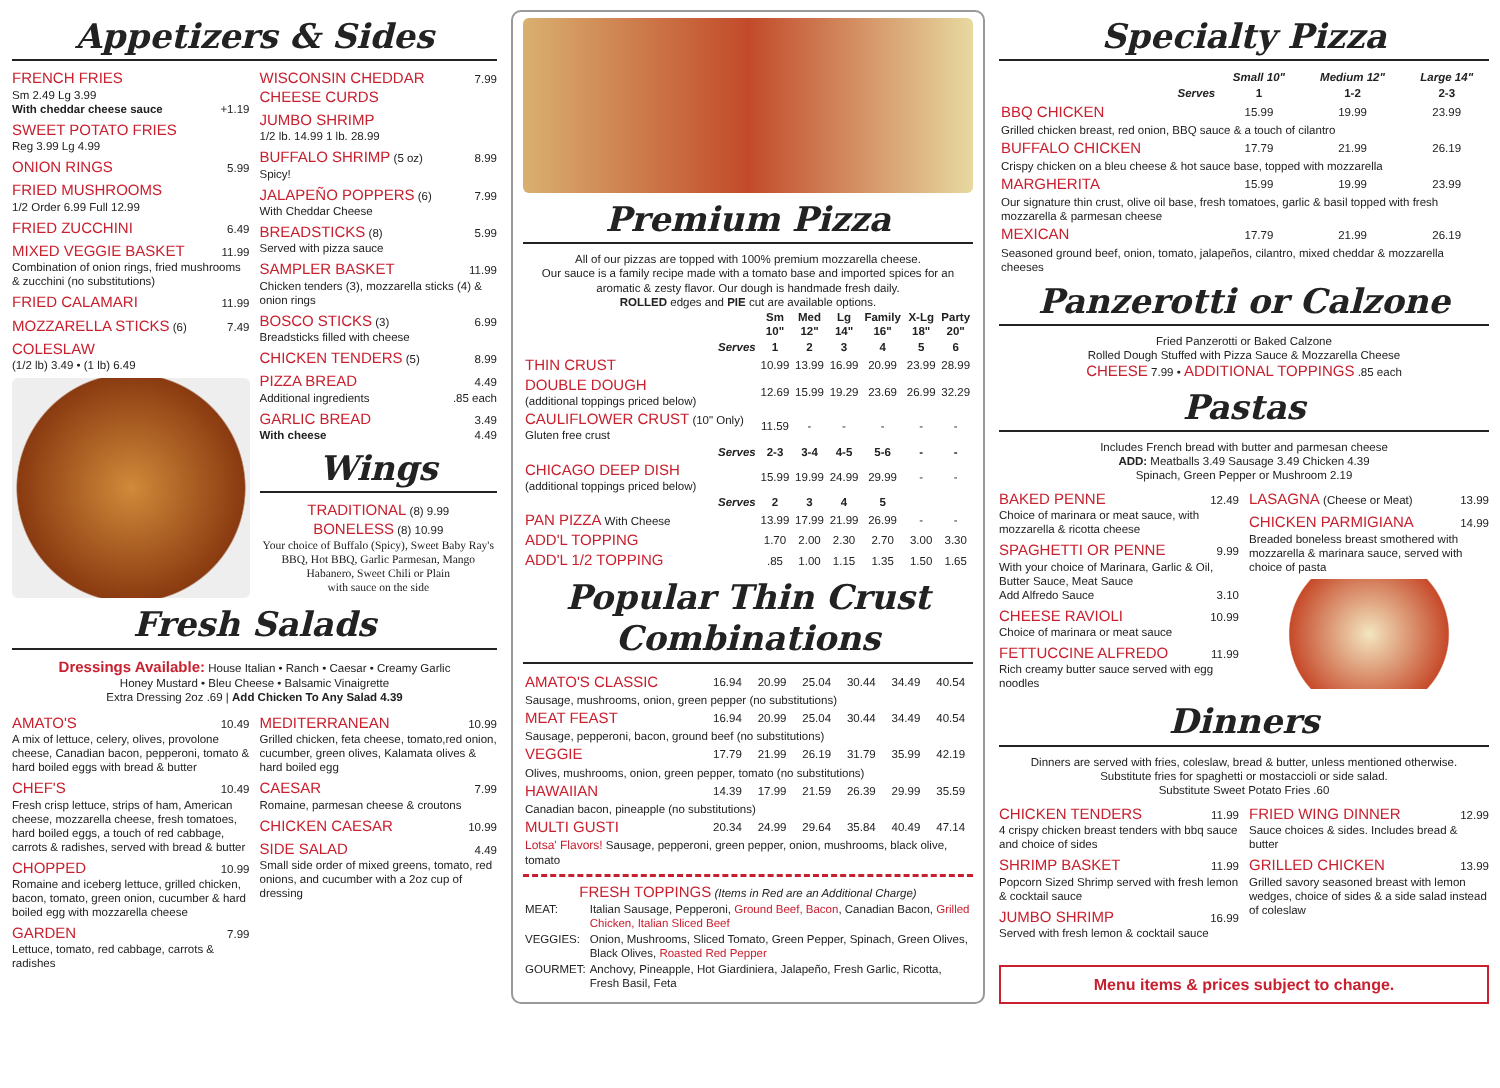Appetizers & Sides
FRENCH FRIES
Sm 2.49 Lg 3.99
With cheddar cheese sauce +1.19
SWEET POTATO FRIES
Reg 3.99 Lg 4.99
ONION RINGS 5.99
FRIED MUSHROOMS
1/2 Order 6.99 Full 12.99
FRIED ZUCCHINI 6.49
MIXED VEGGIE BASKET 11.99
Combination of onion rings, fried mushrooms & zucchini (no substitutions)
FRIED CALAMARI 11.99
MOZZARELLA STICKS (6) 7.49
COLESLAW
(1/2 lb) 3.49 • (1 lb) 6.49
WISCONSIN CHEDDAR CHEESE CURDS 7.99
JUMBO SHRIMP
1/2 lb. 14.99 1 lb. 28.99
BUFFALO SHRIMP (5 oz) 8.99
Spicy!
JALAPEÑO POPPERS (6) 7.99
With Cheddar Cheese
BREADSTICKS (8) 5.99
Served with pizza sauce
SAMPLER BASKET 11.99
Chicken tenders (3), mozzarella sticks (4) & onion rings
BOSCO STICKS (3) 6.99
Breadsticks filled with cheese
CHICKEN TENDERS (5) 8.99
PIZZA BREAD 4.49
Additional ingredients.85 each
GARLIC BREAD 3.49
With cheese 4.49
Wings
TRADITIONAL (8) 9.99
BONELESS (8) 10.99
Your choice of Buffalo (Spicy), Sweet Baby Ray's BBQ, Hot BBQ, Garlic Parmesan, Mango Habanero, Sweet Chili or Plain
with sauce on the side
Fresh Salads
Dressings Available: House Italian • Ranch • Caesar • Creamy Garlic
Honey Mustard • Bleu Cheese • Balsamic Vinaigrette
Extra Dressing 2oz .69 | Add Chicken To Any Salad 4.39
AMATO'S 10.49
A mix of lettuce, celery, olives, provolone cheese, Canadian bacon, pepperoni, tomato & hard boiled eggs with bread & butter
CHEF'S 10.49
Fresh crisp lettuce, strips of ham, American cheese, mozzarella cheese, fresh tomatoes, hard boiled eggs, a touch of red cabbage, carrots & radishes, served with bread & butter
CHOPPED 10.99
Romaine and iceberg lettuce, grilled chicken, bacon, tomato, green onion, cucumber & hard boiled egg with mozzarella cheese
GARDEN 7.99
Lettuce, tomato, red cabbage, carrots & radishes
MEDITERRANEAN 10.99
Grilled chicken, feta cheese, tomato,red onion, cucumber, green olives, Kalamata olives & hard boiled egg
CAESAR 7.99
Romaine, parmesan cheese & croutons
CHICKEN CAESAR 10.99
SIDE SALAD 4.49
Small side order of mixed greens, tomato, red onions, and cucumber with a 2oz cup of dressing
Premium Pizza
All of our pizzas are topped with 100% premium mozzarella cheese.
Our sauce is a family recipe made with a tomato base and imported spices for an aromatic & zesty flavor. Our dough is handmade fresh daily.
ROLLED edges and PIE cut are available options.
| | Sm 10" | Med 12" | Lg 14" | Family 16" | X-Lg 18" | Party 20" |
| --- | --- | --- | --- | --- | --- | --- |
| Serves | 1 | 2 | 3 | 4 | 5 | 6 |
| THIN CRUST | 10.99 | 13.99 | 16.99 | 20.99 | 23.99 | 28.99 |
| DOUBLE DOUGH (additional toppings priced below) | 12.69 | 15.99 | 19.29 | 23.69 | 26.99 | 32.29 |
| CAULIFLOWER CRUST (10" Only) Gluten free crust | 11.59 | - | - | - | - | - |
| Serves | 2-3 | 3-4 | 4-5 | 5-6 | - | - |
| CHICAGO DEEP DISH (additional toppings priced below) | 15.99 | 19.99 | 24.99 | 29.99 | - | - |
| Serves | 2 | 3 | 4 | 5 | | |
| PAN PIZZA With Cheese | 13.99 | 17.99 | 21.99 | 26.99 | - | - |
| ADD'L TOPPING | 1.70 | 2.00 | 2.30 | 2.70 | 3.00 | 3.30 |
| ADD'L 1/2 TOPPING | .85 | 1.00 | 1.15 | 1.35 | 1.50 | 1.65 |
Popular Thin Crust Combinations
| AMATO'S CLASSIC | 16.94 | 20.99 | 25.04 | 30.44 | 34.49 | 40.54 |
| Sausage, mushrooms, onion, green pepper (no substitutions) | | | | | | |
| MEAT FEAST | 16.94 | 20.99 | 25.04 | 30.44 | 34.49 | 40.54 |
| Sausage, pepperoni, bacon, ground beef (no substitutions) | | | | | | |
| VEGGIE | 17.79 | 21.99 | 26.19 | 31.79 | 35.99 | 42.19 |
| Olives, mushrooms, onion, green pepper, tomato (no substitutions) | | | | | | |
| HAWAIIAN | 14.39 | 17.99 | 21.59 | 26.39 | 29.99 | 35.59 |
| Canadian bacon, pineapple (no substitutions) | | | | | | |
| MULTI GUSTI | 20.34 | 24.99 | 29.64 | 35.84 | 40.49 | 47.14 |
| Lotsa' Flavors! Sausage, pepperoni, green pepper, onion, mushrooms, black olive, tomato | | | | | | |
FRESH TOPPINGS (Items in Red are an Additional Charge)
| MEAT: | Italian Sausage, Pepperoni, Ground Beef, Bacon , Canadian Bacon, Grilled Chicken, Italian Sliced Beef |
| VEGGIES: | Onion, Mushrooms, Sliced Tomato, Green Pepper, Spinach, Green Olives, Black Olives, Roasted Red Pepper |
| GOURMET: | Anchovy, Pineapple, Hot Giardiniera, Jalapeño, Fresh Garlic, Ricotta, Fresh Basil, Feta |
Specialty Pizza
| | Small 10" | Medium 12" | Large 14" |
| --- | --- | --- | --- |
| Serves | 1 | 1-2 | 2-3 |
| BBQ CHICKEN | 15.99 | 19.99 | 23.99 |
| Grilled chicken breast, red onion, BBQ sauce & a touch of cilantro | | | |
| BUFFALO CHICKEN | 17.79 | 21.99 | 26.19 |
| Crispy chicken on a bleu cheese & hot sauce base, topped with mozzarella | | | |
| MARGHERITA | 15.99 | 19.99 | 23.99 |
| Our signature thin crust, olive oil base, fresh tomatoes, garlic & basil topped with fresh mozzarella & parmesan cheese | | | |
| MEXICAN | 17.79 | 21.99 | 26.19 |
| Seasoned ground beef, onion, tomato, jalapeños, cilantro, mixed cheddar & mozzarella cheeses | | | |
Panzerotti or Calzone
Fried Panzerotti or Baked Calzone
Rolled Dough Stuffed with Pizza Sauce & Mozzarella Cheese
CHEESE 7.99 • ADDITIONAL TOPPINGS .85 each
Pastas
Includes French bread with butter and parmesan cheese
ADD: Meatballs 3.49 Sausage 3.49 Chicken 4.39
Spinach, Green Pepper or Mushroom 2.19
BAKED PENNE 12.49
Choice of marinara or meat sauce, with mozzarella & ricotta cheese
SPAGHETTI OR PENNE 9.99
With your choice of Marinara, Garlic & Oil, Butter Sauce, Meat Sauce
Add Alfredo Sauce 3.10
CHEESE RAVIOLI 10.99
Choice of marinara or meat sauce
FETTUCCINE ALFREDO 11.99
Rich creamy butter sauce served with egg noodles
LASAGNA (Cheese or Meat) 13.99
CHICKEN PARMIGIANA 14.99
Breaded boneless breast smothered with mozzarella & marinara sauce, served with choice of pasta
Dinners
Dinners are served with fries, coleslaw, bread & butter, unless mentioned otherwise.
Substitute fries for spaghetti or mostaccioli or side salad.
Substitute Sweet Potato Fries .60
CHICKEN TENDERS 11.99
4 crispy chicken breast tenders with bbq sauce and choice of sides
SHRIMP BASKET 11.99
Popcorn Sized Shrimp served with fresh lemon & cocktail sauce
JUMBO SHRIMP 16.99
Served with fresh lemon & cocktail sauce
FRIED WING DINNER 12.99
Sauce choices & sides. Includes bread & butter
GRILLED CHICKEN 13.99
Grilled savory seasoned breast with lemon wedges, choice of sides & a side salad instead of coleslaw
Menu items & prices subject to change.